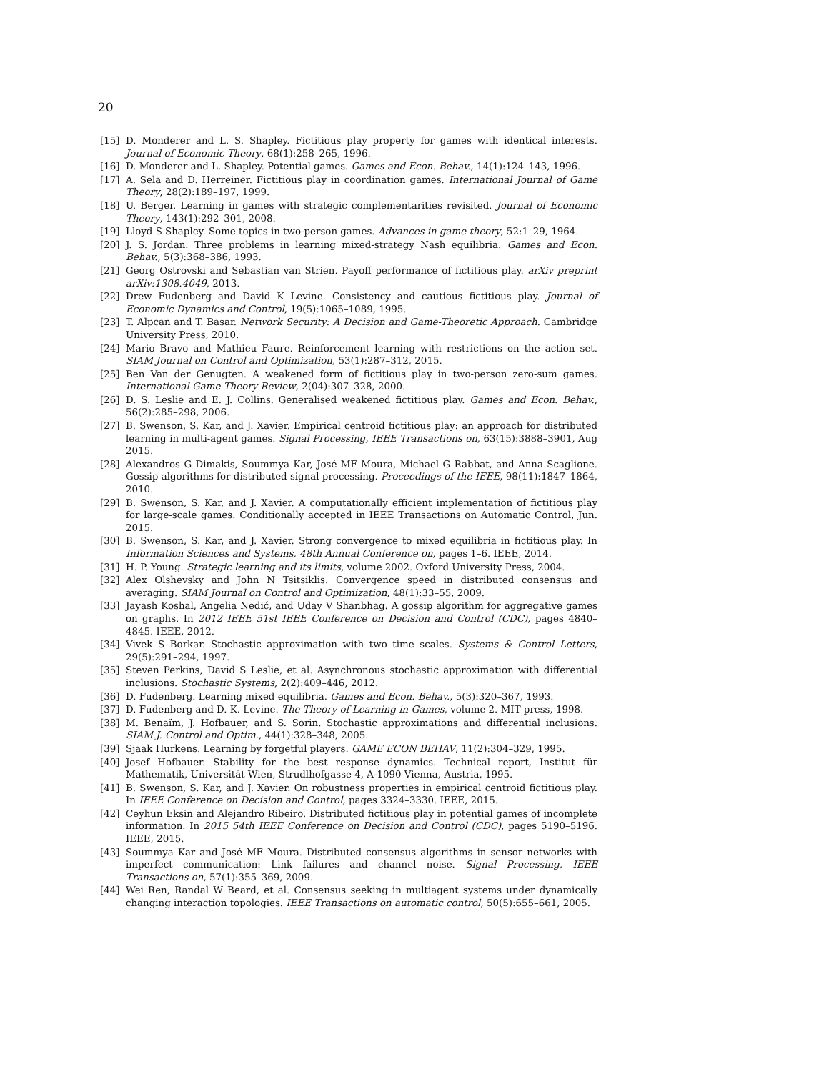20
[15] D. Monderer and L. S. Shapley. Fictitious play property for games with identical interests. Journal of Economic Theory, 68(1):258–265, 1996.
[16] D. Monderer and L. Shapley. Potential games. Games and Econ. Behav., 14(1):124–143, 1996.
[17] A. Sela and D. Herreiner. Fictitious play in coordination games. International Journal of Game Theory, 28(2):189–197, 1999.
[18] U. Berger. Learning in games with strategic complementarities revisited. Journal of Economic Theory, 143(1):292–301, 2008.
[19] Lloyd S Shapley. Some topics in two-person games. Advances in game theory, 52:1–29, 1964.
[20] J. S. Jordan. Three problems in learning mixed-strategy Nash equilibria. Games and Econ. Behav., 5(3):368–386, 1993.
[21] Georg Ostrovski and Sebastian van Strien. Payoff performance of fictitious play. arXiv preprint arXiv:1308.4049, 2013.
[22] Drew Fudenberg and David K Levine. Consistency and cautious fictitious play. Journal of Economic Dynamics and Control, 19(5):1065–1089, 1995.
[23] T. Alpcan and T. Basar. Network Security: A Decision and Game-Theoretic Approach. Cambridge University Press, 2010.
[24] Mario Bravo and Mathieu Faure. Reinforcement learning with restrictions on the action set. SIAM Journal on Control and Optimization, 53(1):287–312, 2015.
[25] Ben Van der Genugten. A weakened form of fictitious play in two-person zero-sum games. International Game Theory Review, 2(04):307–328, 2000.
[26] D. S. Leslie and E. J. Collins. Generalised weakened fictitious play. Games and Econ. Behav., 56(2):285–298, 2006.
[27] B. Swenson, S. Kar, and J. Xavier. Empirical centroid fictitious play: an approach for distributed learning in multi-agent games. Signal Processing, IEEE Transactions on, 63(15):3888–3901, Aug 2015.
[28] Alexandros G Dimakis, Soummya Kar, José MF Moura, Michael G Rabbat, and Anna Scaglione. Gossip algorithms for distributed signal processing. Proceedings of the IEEE, 98(11):1847–1864, 2010.
[29] B. Swenson, S. Kar, and J. Xavier. A computationally efficient implementation of fictitious play for large-scale games. Conditionally accepted in IEEE Transactions on Automatic Control, Jun. 2015.
[30] B. Swenson, S. Kar, and J. Xavier. Strong convergence to mixed equilibria in fictitious play. In Information Sciences and Systems, 48th Annual Conference on, pages 1–6. IEEE, 2014.
[31] H. P. Young. Strategic learning and its limits, volume 2002. Oxford University Press, 2004.
[32] Alex Olshevsky and John N Tsitsiklis. Convergence speed in distributed consensus and averaging. SIAM Journal on Control and Optimization, 48(1):33–55, 2009.
[33] Jayash Koshal, Angelia Nedić, and Uday V Shanbhag. A gossip algorithm for aggregative games on graphs. In 2012 IEEE 51st IEEE Conference on Decision and Control (CDC), pages 4840–4845. IEEE, 2012.
[34] Vivek S Borkar. Stochastic approximation with two time scales. Systems & Control Letters, 29(5):291–294, 1997.
[35] Steven Perkins, David S Leslie, et al. Asynchronous stochastic approximation with differential inclusions. Stochastic Systems, 2(2):409–446, 2012.
[36] D. Fudenberg. Learning mixed equilibria. Games and Econ. Behav., 5(3):320–367, 1993.
[37] D. Fudenberg and D. K. Levine. The Theory of Learning in Games, volume 2. MIT press, 1998.
[38] M. Benaïm, J. Hofbauer, and S. Sorin. Stochastic approximations and differential inclusions. SIAM J. Control and Optim., 44(1):328–348, 2005.
[39] Sjaak Hurkens. Learning by forgetful players. GAME ECON BEHAV, 11(2):304–329, 1995.
[40] Josef Hofbauer. Stability for the best response dynamics. Technical report, Institut für Mathematik, Universität Wien, Strudlhofgasse 4, A-1090 Vienna, Austria, 1995.
[41] B. Swenson, S. Kar, and J. Xavier. On robustness properties in empirical centroid fictitious play. In IEEE Conference on Decision and Control, pages 3324–3330. IEEE, 2015.
[42] Ceyhun Eksin and Alejandro Ribeiro. Distributed fictitious play in potential games of incomplete information. In 2015 54th IEEE Conference on Decision and Control (CDC), pages 5190–5196. IEEE, 2015.
[43] Soummya Kar and José MF Moura. Distributed consensus algorithms in sensor networks with imperfect communication: Link failures and channel noise. Signal Processing, IEEE Transactions on, 57(1):355–369, 2009.
[44] Wei Ren, Randal W Beard, et al. Consensus seeking in multiagent systems under dynamically changing interaction topologies. IEEE Transactions on automatic control, 50(5):655–661, 2005.